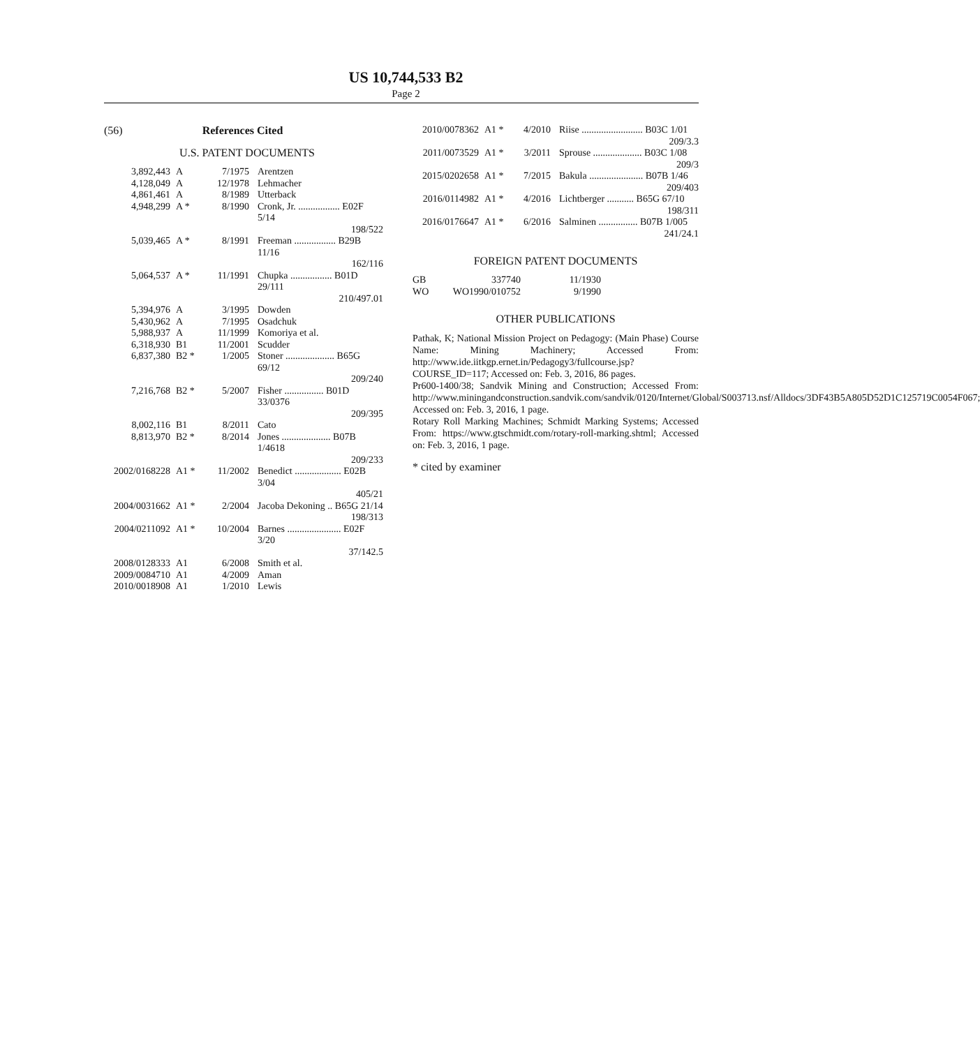US 10,744,533 B2
Page 2
(56) References Cited
U.S. PATENT DOCUMENTS
| 3,892,443 | A | 7/1975 | Arentzen |
| 4,128,049 | A | 12/1978 | Lehmacher |
| 4,861,461 | A | 8/1989 | Utterback |
| 4,948,299 | A * | 8/1990 | Cronk, Jr. ................. E02F 5/14 198/522 |
| 5,039,465 | A * | 8/1991 | Freeman ................. B29B 11/16 162/116 |
| 5,064,537 | A * | 11/1991 | Chupka ................. B01D 29/111 210/497.01 |
| 5,394,976 | A | 3/1995 | Dowden |
| 5,430,962 | A | 7/1995 | Osadchuk |
| 5,988,937 | A | 11/1999 | Komoriya et al. |
| 6,318,930 | B1 | 11/2001 | Scudder |
| 6,837,380 | B2 * | 1/2005 | Stoner .................... B65G 69/12 209/240 |
| 7,216,768 | B2 * | 5/2007 | Fisher ................ B01D 33/0376 209/395 |
| 8,002,116 | B1 | 8/2011 | Cato |
| 8,813,970 | B2 * | 8/2014 | Jones .................... B07B 1/4618 209/233 |
| 2002/0168228 | A1 * | 11/2002 | Benedict ................... E02B 3/04 405/21 |
| 2004/0031662 | A1 * | 2/2004 | Jacoba Dekoning .. B65G 21/14 198/313 |
| 2004/0211092 | A1 * | 10/2004 | Barnes ...................... E02F 3/20 37/142.5 |
| 2008/0128333 | A1 | 6/2008 | Smith et al. |
| 2009/0084710 | A1 | 4/2009 | Aman |
| 2010/0018908 | A1 | 1/2010 | Lewis |
| 2010/0078362 | A1 * | 4/2010 | Riise ......................... B03C 1/01 209/3.3 |
| 2011/0073529 | A1 * | 3/2011 | Sprouse .................... B03C 1/08 209/3 |
| 2015/0202658 | A1 * | 7/2015 | Bakula ...................... B07B 1/46 209/403 |
| 2016/0114982 | A1 * | 4/2016 | Lichtberger ........... B65G 67/10 198/311 |
| 2016/0176647 | A1 * | 6/2016 | Salminen ................ B07B 1/005 241/24.1 |
FOREIGN PATENT DOCUMENTS
| GB | 337740 | 11/1930 |
| WO | WO1990/010752 | 9/1990 |
OTHER PUBLICATIONS
Pathak, K; National Mission Project on Pedagogy: (Main Phase) Course Name: Mining Machinery; Accessed From: http://www.ide.iitkgp.ernet.in/Pedagogy3/fullcourse.jsp?COURSE_ID=117; Accessed on: Feb. 3, 2016, 86 pages.
Pr600-1400/38; Sandvik Mining and Construction; Accessed From: http://www.miningandconstruction.sandvik.com/sandvik/0120/Internet/Global/S003713.nsf/Alldocs/3DF43B5A805D52D1C125719C0054F067; Accessed on: Feb. 3, 2016, 1 page.
Rotary Roll Marking Machines; Schmidt Marking Systems; Accessed From: https://www.gtschmidt.com/rotary-roll-marking.shtml; Accessed on: Feb. 3, 2016, 1 page.
* cited by examiner